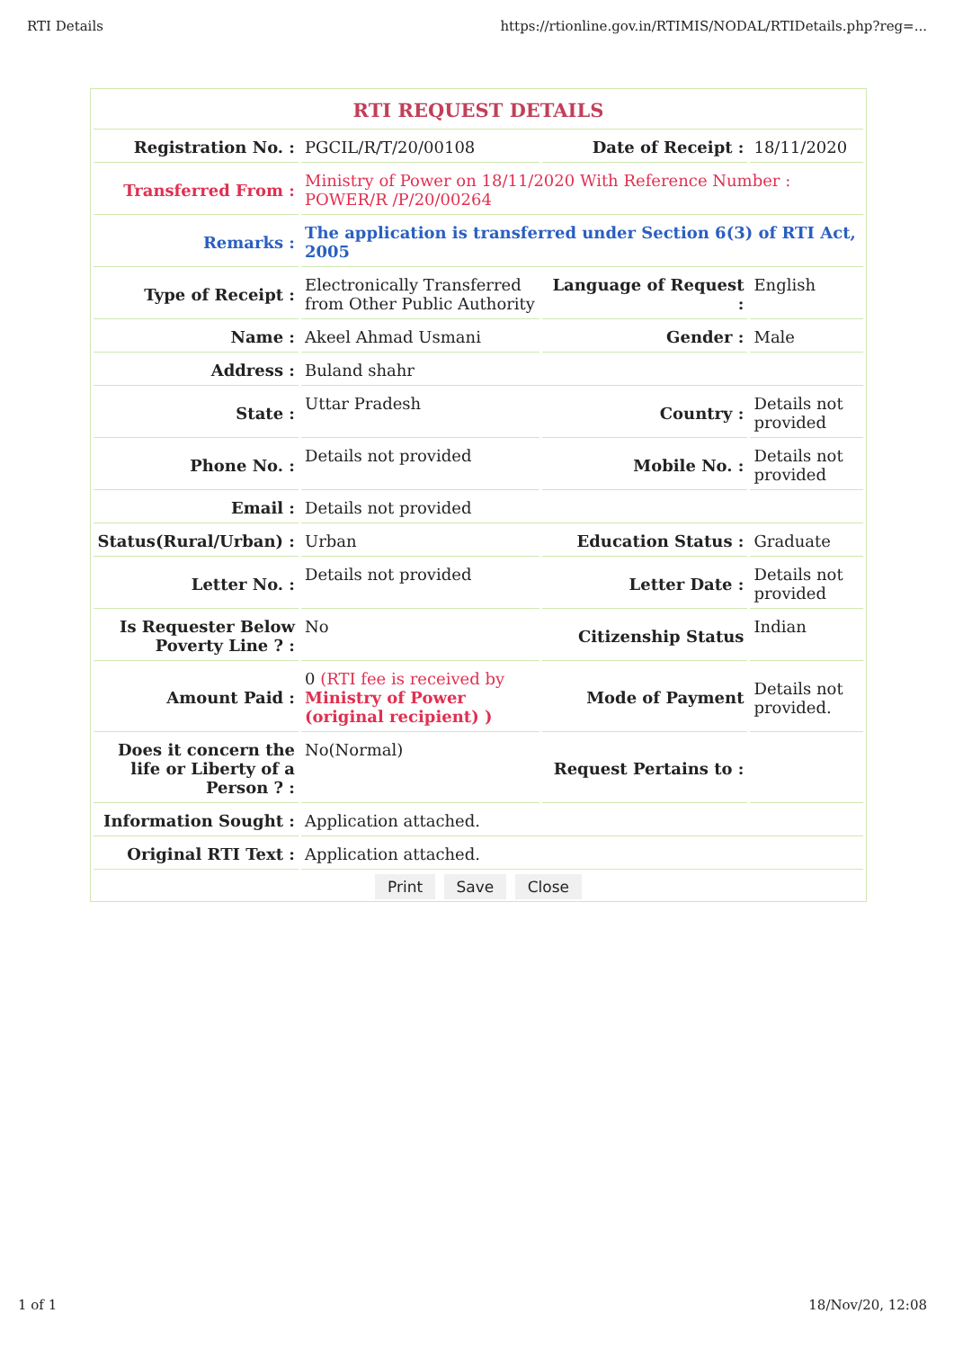RTI Details https://rtionline.gov.in/RTIMIS/NODAL/RTIDetails.php?reg=...
| RTI REQUEST DETAILS | | | |
| --- | --- | --- | --- |
| Registration No. : | PGCIL/R/T/20/00108 | Date of Receipt : | 18/11/2020 |
| Transferred From : | Ministry of Power on 18/11/2020 With Reference Number : POWER/R /P/20/00264 | | |
| Remarks : | The application is transferred under Section 6(3) of RTI Act, 2005 | | |
| Type of Receipt : | Electronically Transferred from Other Public Authority | Language of Request : | English |
| Name : | Akeel Ahmad Usmani | Gender : | Male |
| Address : | Buland shahr | | |
| State : | Uttar Pradesh | Country : | Details not provided |
| Phone No. : | Details not provided | Mobile No. : | Details not provided |
| Email : | Details not provided | | |
| Status(Rural/Urban) : | Urban | Education Status : | Graduate |
| Letter No. : | Details not provided | Letter Date : | Details not provided |
| Is Requester Below Poverty Line ? : | No | Citizenship Status | Indian |
| Amount Paid : | 0 (RTI fee is received by Ministry of Power (original recipient) ) | Mode of Payment | Details not provided. |
| Does it concern the life or Liberty of a Person ? : | No(Normal) | Request Pertains to : | |
| Information Sought : | Application attached. | | |
| Original RTI Text : | Application attached. | | |
Print Save Close
1 of 1 18/Nov/20, 12:08